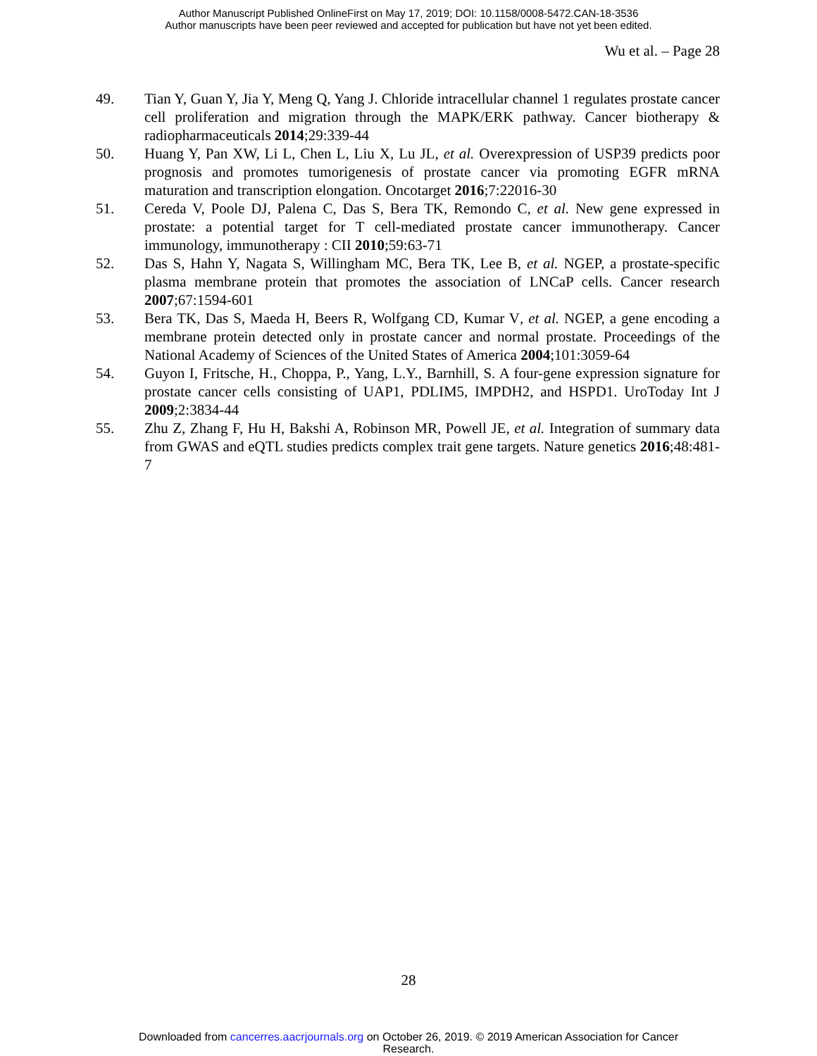Author Manuscript Published OnlineFirst on May 17, 2019; DOI: 10.1158/0008-5472.CAN-18-3536
Author manuscripts have been peer reviewed and accepted for publication but have not yet been edited.
Wu et al. – Page 28
49. Tian Y, Guan Y, Jia Y, Meng Q, Yang J. Chloride intracellular channel 1 regulates prostate cancer cell proliferation and migration through the MAPK/ERK pathway. Cancer biotherapy & radiopharmaceuticals 2014;29:339-44
50. Huang Y, Pan XW, Li L, Chen L, Liu X, Lu JL, et al. Overexpression of USP39 predicts poor prognosis and promotes tumorigenesis of prostate cancer via promoting EGFR mRNA maturation and transcription elongation. Oncotarget 2016;7:22016-30
51. Cereda V, Poole DJ, Palena C, Das S, Bera TK, Remondo C, et al. New gene expressed in prostate: a potential target for T cell-mediated prostate cancer immunotherapy. Cancer immunology, immunotherapy : CII 2010;59:63-71
52. Das S, Hahn Y, Nagata S, Willingham MC, Bera TK, Lee B, et al. NGEP, a prostate-specific plasma membrane protein that promotes the association of LNCaP cells. Cancer research 2007;67:1594-601
53. Bera TK, Das S, Maeda H, Beers R, Wolfgang CD, Kumar V, et al. NGEP, a gene encoding a membrane protein detected only in prostate cancer and normal prostate. Proceedings of the National Academy of Sciences of the United States of America 2004;101:3059-64
54. Guyon I, Fritsche, H., Choppa, P., Yang, L.Y., Barnhill, S. A four-gene expression signature for prostate cancer cells consisting of UAP1, PDLIM5, IMPDH2, and HSPD1. UroToday Int J 2009;2:3834-44
55. Zhu Z, Zhang F, Hu H, Bakshi A, Robinson MR, Powell JE, et al. Integration of summary data from GWAS and eQTL studies predicts complex trait gene targets. Nature genetics 2016;48:481-7
28
Downloaded from cancerres.aacrjournals.org on October 26, 2019. © 2019 American Association for Cancer
Research.